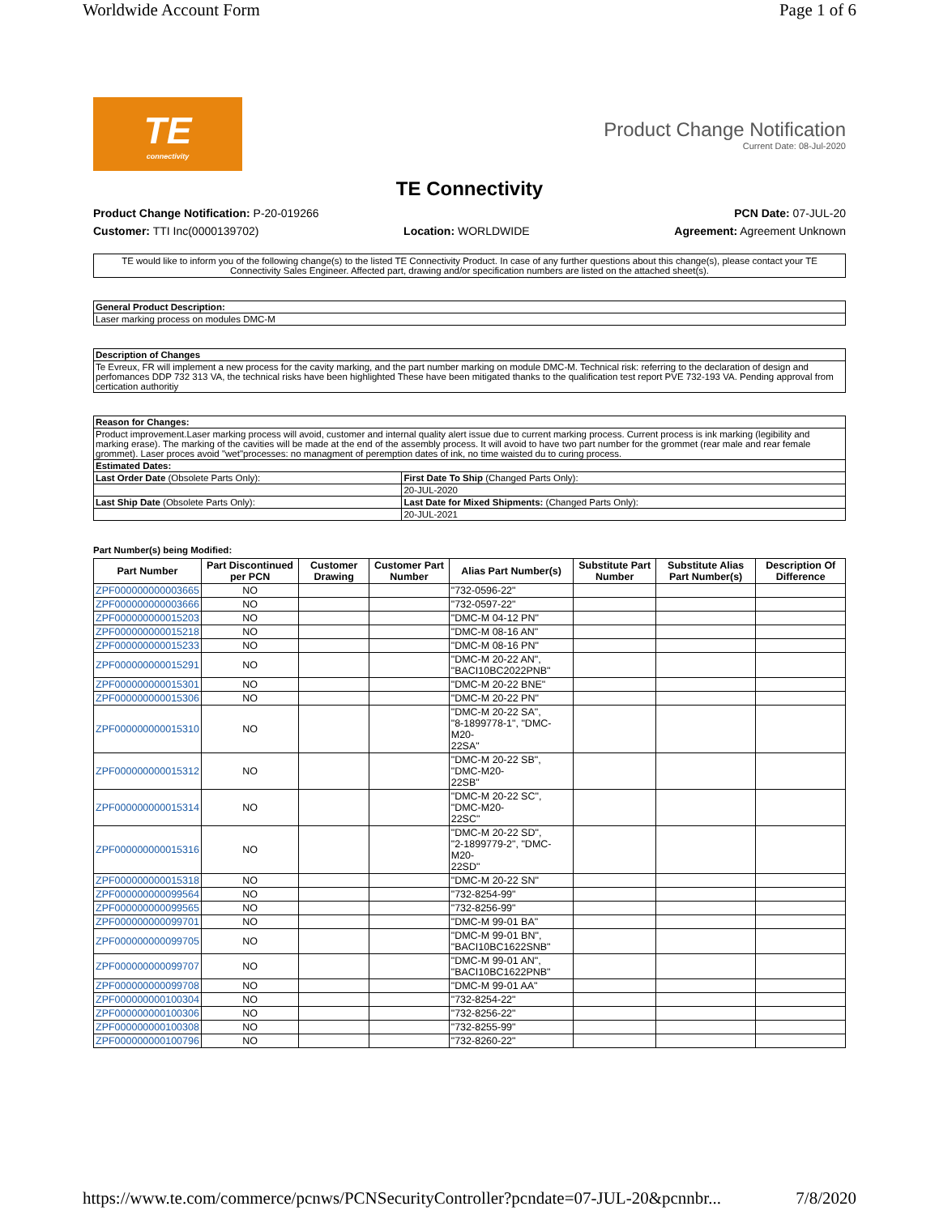Worldwide Account Form Page 1 of 6
TE
connectivity
Product Change Notification
Current Date: 08-Jul-2020
TE Connectivity
Product Change Notification: P-20-019266 PCN Date: 07-JUL-20
Customer: TTI Inc(0000139702) Location: WORLDWIDE Agreement: Agreement Unknown
TE would like to inform you of the following change(s) to the listed TE Connectivity Product. In case of any further questions about this change(s), please contact your TE Connectivity Sales Engineer. Affected part, drawing and/or specification numbers are listed on the attached sheet(s).
| General Product Description: |
| --- |
| Laser marking process on modules DMC-M |
| Description of Changes |
| --- |
| Te Evreux, FR will implement a new process for the cavity marking, and the part number marking on module DMC-M. Technical risk: referring to the declaration of design and perfomances DDP 732 313 VA, the technical risks have been highlighted These have been mitigated thanks to the qualification test report PVE 732-193 VA. Pending approval from certication authoritiy |
| Reason for Changes: | |
| --- | --- |
| Product improvement.Laser marking process will avoid, customer and internal quality alert issue due to current marking process. Current process is ink marking (legibility and marking erase). The marking of the cavities will be made at the end of the assembly process. It will avoid to have two part number for the grommet (rear male and rear female grommet). Laser proces avoid "wet"processes: no managment of peremption dates of ink, no time waisted du to curing process. | |
| Estimated Dates: | |
| Last Order Date (Obsolete Parts Only): | First Date To Ship (Changed Parts Only): |
| | 20-JUL-2020 |
| Last Ship Date (Obsolete Parts Only): | Last Date for Mixed Shipments: (Changed Parts Only): |
| | 20-JUL-2021 |
Part Number(s) being Modified:
| Part Number | Part Discontinued per PCN | Customer Drawing | Customer Part Number | Alias Part Number(s) | Substitute Part Number | Substitute Alias Part Number(s) | Description Of Difference |
| --- | --- | --- | --- | --- | --- | --- | --- |
| ZPF000000000003665 | NO | | | "732-0596-22" | | | |
| ZPF000000000003666 | NO | | | "732-0597-22" | | | |
| ZPF000000000015203 | NO | | | "DMC-M 04-12 PN" | | | |
| ZPF000000000015218 | NO | | | "DMC-M 08-16 AN" | | | |
| ZPF000000000015233 | NO | | | "DMC-M 08-16 PN" | | | |
| ZPF000000000015291 | NO | | | "DMC-M 20-22 AN", "BACI10BC2022PNB" | | | |
| ZPF000000000015301 | NO | | | "DMC-M 20-22 BNE" | | | |
| ZPF000000000015306 | NO | | | "DMC-M 20-22 PN" | | | |
| ZPF000000000015310 | NO | | | "DMC-M 20-22 SA", "8-1899778-1", "DMC-M20- 22SA" | | | |
| ZPF000000000015312 | NO | | | "DMC-M 20-22 SB", "DMC-M20- 22SB" | | | |
| ZPF000000000015314 | NO | | | "DMC-M 20-22 SC", "DMC-M20- 22SC" | | | |
| ZPF000000000015316 | NO | | | "DMC-M 20-22 SD", "2-1899779-2", "DMC-M20- 22SD" | | | |
| ZPF000000000015318 | NO | | | "DMC-M 20-22 SN" | | | |
| ZPF000000000099564 | NO | | | "732-8254-99" | | | |
| ZPF000000000099565 | NO | | | "732-8256-99" | | | |
| ZPF000000000099701 | NO | | | "DMC-M 99-01 BA" | | | |
| ZPF000000000099705 | NO | | | "DMC-M 99-01 BN", "BACI10BC1622SNB" | | | |
| ZPF000000000099707 | NO | | | "DMC-M 99-01 AN", "BACI10BC1622PNB" | | | |
| ZPF000000000099708 | NO | | | "DMC-M 99-01 AA" | | | |
| ZPF000000000100304 | NO | | | "732-8254-22" | | | |
| ZPF000000000100306 | NO | | | "732-8256-22" | | | |
| ZPF000000000100308 | NO | | | "732-8255-99" | | | |
| ZPF000000000100796 | NO | | | "732-8260-22" | | | |
https://www.te.com/commerce/pcnws/PCNSecurityController?pcndate=07-JUL-20&pcnnbr... 7/8/2020